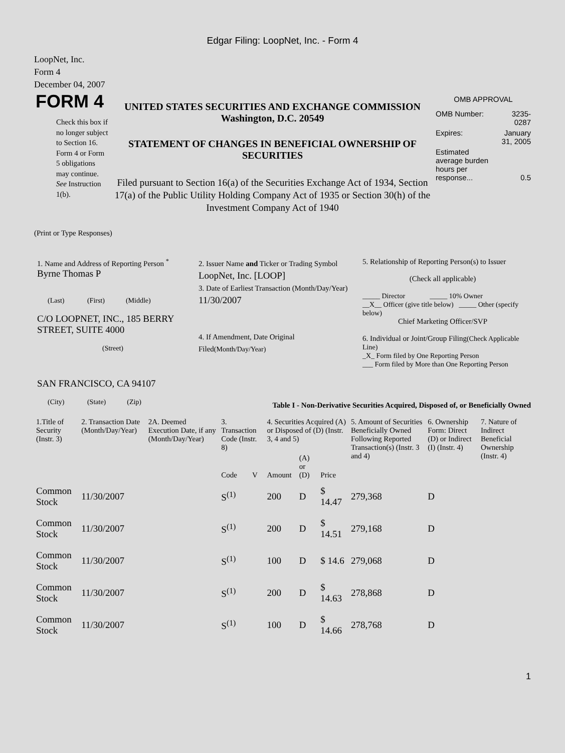Edgar Filing: LoopNet, Inc. - Form 4
LoopNet, Inc.
Form 4
December 04, 2007
FORM 4
Check this box if no longer subject to Section 16. Form 4 or Form 5 obligations may continue. See Instruction 1(b).
UNITED STATES SECURITIES AND EXCHANGE COMMISSION
Washington, D.C. 20549
STATEMENT OF CHANGES IN BENEFICIAL OWNERSHIP OF SECURITIES
Filed pursuant to Section 16(a) of the Securities Exchange Act of 1934, Section 17(a) of the Public Utility Holding Company Act of 1935 or Section 30(h) of the Investment Company Act of 1940
OMB APPROVAL
| OMB Number: | 3235-0287 |
| Expires: | January 31, 2005 |
| Estimated average burden hours per response... | 0.5 |
(Print or Type Responses)
1. Name and Address of Reporting Person <sup>*</sup>
Byrne Thomas P
(Last) (First) (Middle)
C/O LOOPNET, INC., 185 BERRY STREET, SUITE 4000
(Street)
SAN FRANCISCO, CA 94107
(City) (State) (Zip)
2. Issuer Name and Ticker or Trading Symbol
LoopNet, Inc. [LOOP]
3. Date of Earliest Transaction (Month/Day/Year)
11/30/2007
4. If Amendment, Date Original Filed(Month/Day/Year)
5. Relationship of Reporting Person(s) to Issuer
(Check all applicable)
_____ Director _____ 10% Owner
__X__ Officer (give title below) _____ Other (specify below)
Chief Marketing Officer/SVP
6. Individual or Joint/Group Filing(Check Applicable Line)
_X_ Form filed by One Reporting Person
___ Form filed by More than One Reporting Person
Table I - Non-Derivative Securities Acquired, Disposed of, or Beneficially Owned
| 1.Title of Security (Instr. 3) | 2. Transaction Date (Month/Day/Year) | 2A. Deemed Execution Date, if any (Month/Day/Year) | 3. Transaction Code (Instr. 8) | | 4. Securities Acquired (A) or Disposed of (D) (Instr. 3, 4 and 5) | | | 5. Amount of Securities Beneficially Owned Following Reported Transaction(s) (Instr. 3 and 4) | 6. Ownership Form: Direct (D) or Indirect (I) (Instr. 4) | 7. Nature of Indirect Beneficial Ownership (Instr. 4) |
| --- | --- | --- | --- | --- | --- | --- | --- | --- | --- | --- |
| | | | Code | V | Amount | (A) or (D) | Price | | | |
| Common Stock | 11/30/2007 | | S<sup>(1)</sup> | | 200 | D | $ 14.47 | 279,368 | D | |
| Common Stock | 11/30/2007 | | S<sup>(1)</sup> | | 200 | D | $ 14.51 | 279,168 | D | |
| Common Stock | 11/30/2007 | | S<sup>(1)</sup> | | 100 | D | $ 14.6 | 279,068 | D | |
| Common Stock | 11/30/2007 | | S<sup>(1)</sup> | | 200 | D | $ 14.63 | 278,868 | D | |
| Common Stock | 11/30/2007 | | S<sup>(1)</sup> | | 100 | D | $ 14.66 | 278,768 | D | |
1